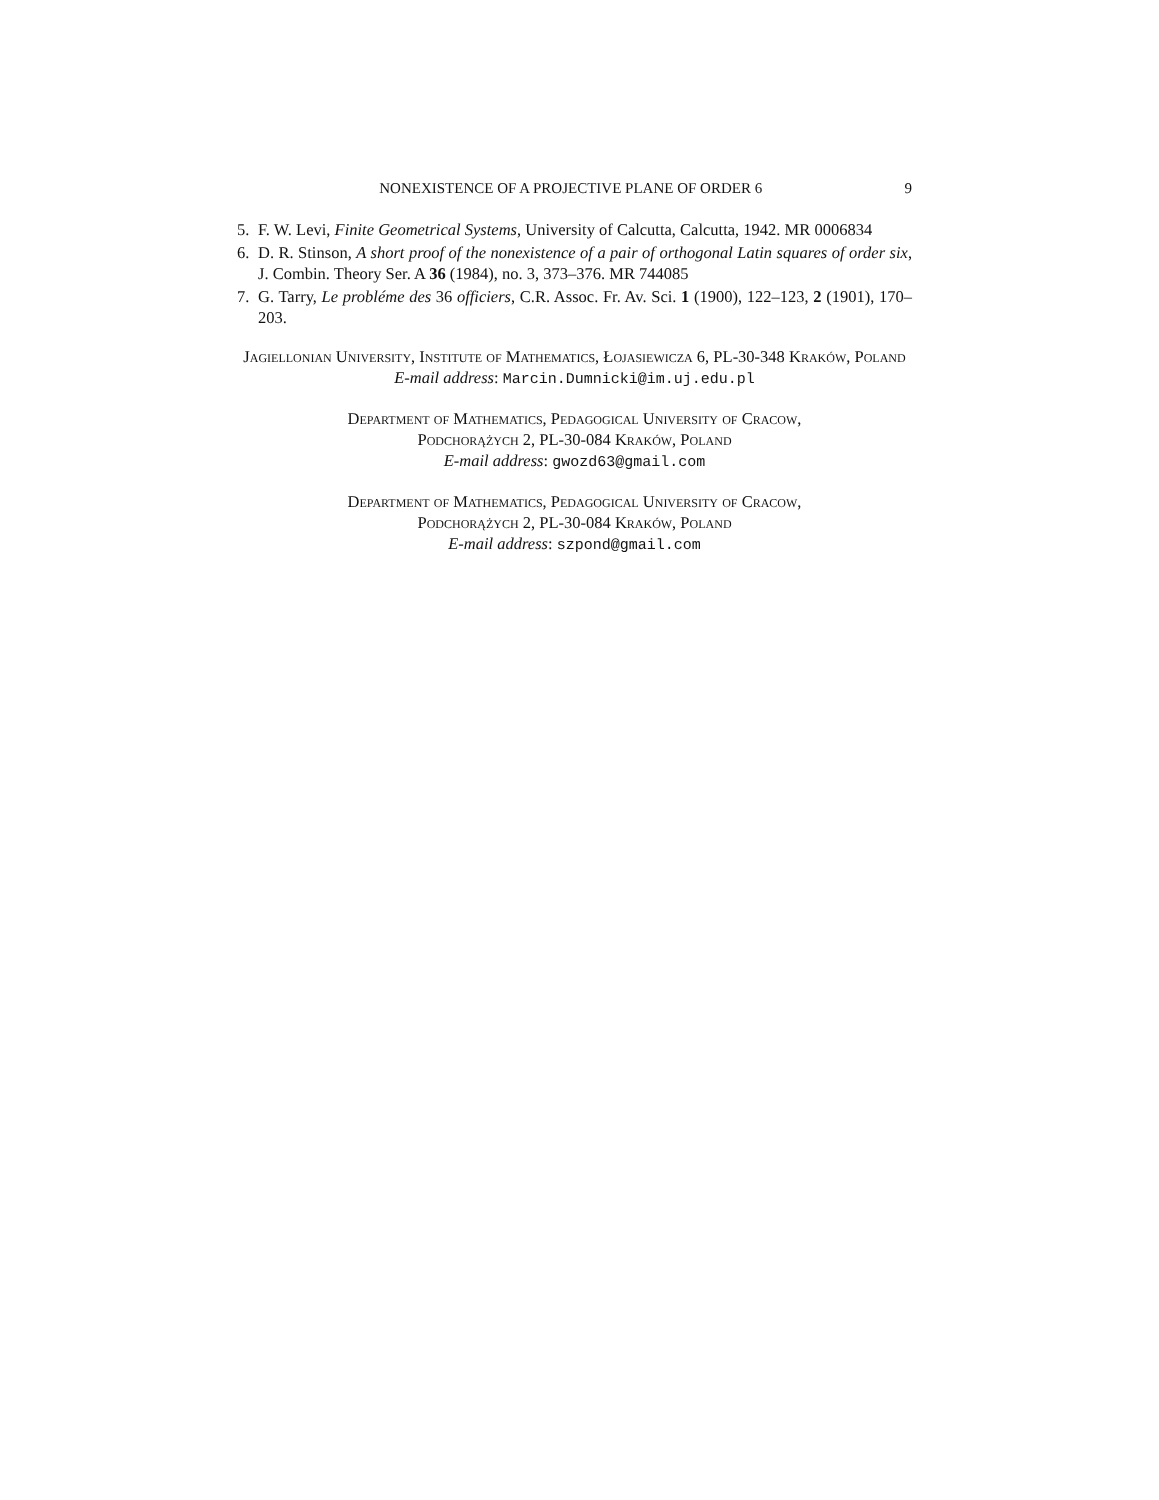NONEXISTENCE OF A PROJECTIVE PLANE OF ORDER 6 9
5. F. W. Levi, Finite Geometrical Systems, University of Calcutta, Calcutta, 1942. MR 0006834
6. D. R. Stinson, A short proof of the nonexistence of a pair of orthogonal Latin squares of order six, J. Combin. Theory Ser. A 36 (1984), no. 3, 373–376. MR 744085
7. G. Tarry, Le probléme des 36 officiers, C.R. Assoc. Fr. Av. Sci. 1 (1900), 122–123, 2 (1901), 170–203.
Jagiellonian University, Institute of Mathematics, Łojasiewicza 6, PL-30-348 Kraków, Poland
E-mail address: Marcin.Dumnicki@im.uj.edu.pl
Department of Mathematics, Pedagogical University of Cracow,
Podchorążych 2, PL-30-084 Kraków, Poland
E-mail address: gwozd63@gmail.com
Department of Mathematics, Pedagogical University of Cracow,
Podchorążych 2, PL-30-084 Kraków, Poland
E-mail address: szpond@gmail.com